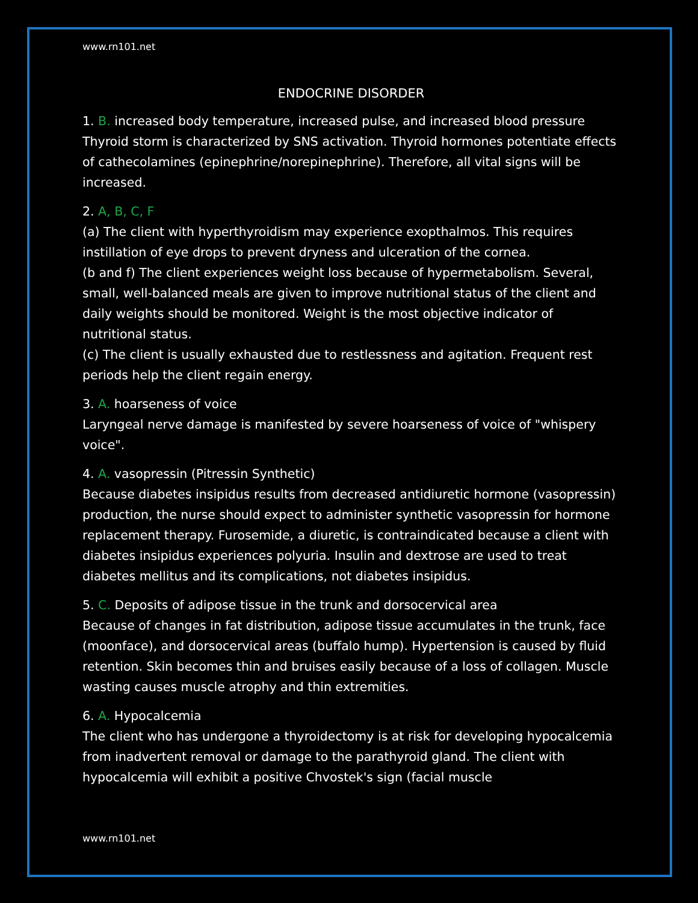www.rn101.net
ENDOCRINE DISORDER
1. B. increased body temperature, increased pulse, and increased blood pressure
Thyroid storm is characterized by SNS activation. Thyroid hormones potentiate effects of cathecolamines (epinephrine/norepinephrine). Therefore, all vital signs will be increased.
2. A, B, C, F
(a) The client with hyperthyroidism may experience exopthalmos. This requires instillation of eye drops to prevent dryness and ulceration of the cornea.
(b and f) The client experiences weight loss because of hypermetabolism. Several, small, well-balanced meals are given to improve nutritional status of the client and daily weights should be monitored. Weight is the most objective indicator of nutritional status.
(c) The client is usually exhausted due to restlessness and agitation. Frequent rest periods help the client regain energy.
3. A. hoarseness of voice
Laryngeal nerve damage is manifested by severe hoarseness of voice of "whispery voice".
4. A. vasopressin (Pitressin Synthetic)
Because diabetes insipidus results from decreased antidiuretic hormone (vasopressin) production, the nurse should expect to administer synthetic vasopressin for hormone replacement therapy. Furosemide, a diuretic, is contraindicated because a client with diabetes insipidus experiences polyuria. Insulin and dextrose are used to treat diabetes mellitus and its complications, not diabetes insipidus.
5. C. Deposits of adipose tissue in the trunk and dorsocervical area
Because of changes in fat distribution, adipose tissue accumulates in the trunk, face (moonface), and dorsocervical areas (buffalo hump). Hypertension is caused by fluid retention. Skin becomes thin and bruises easily because of a loss of collagen. Muscle wasting causes muscle atrophy and thin extremities.
6. A. Hypocalcemia
The client who has undergone a thyroidectomy is at risk for developing hypocalcemia from inadvertent removal or damage to the parathyroid gland. The client with hypocalcemia will exhibit a positive Chvostek's sign (facial muscle
www.rn101.net